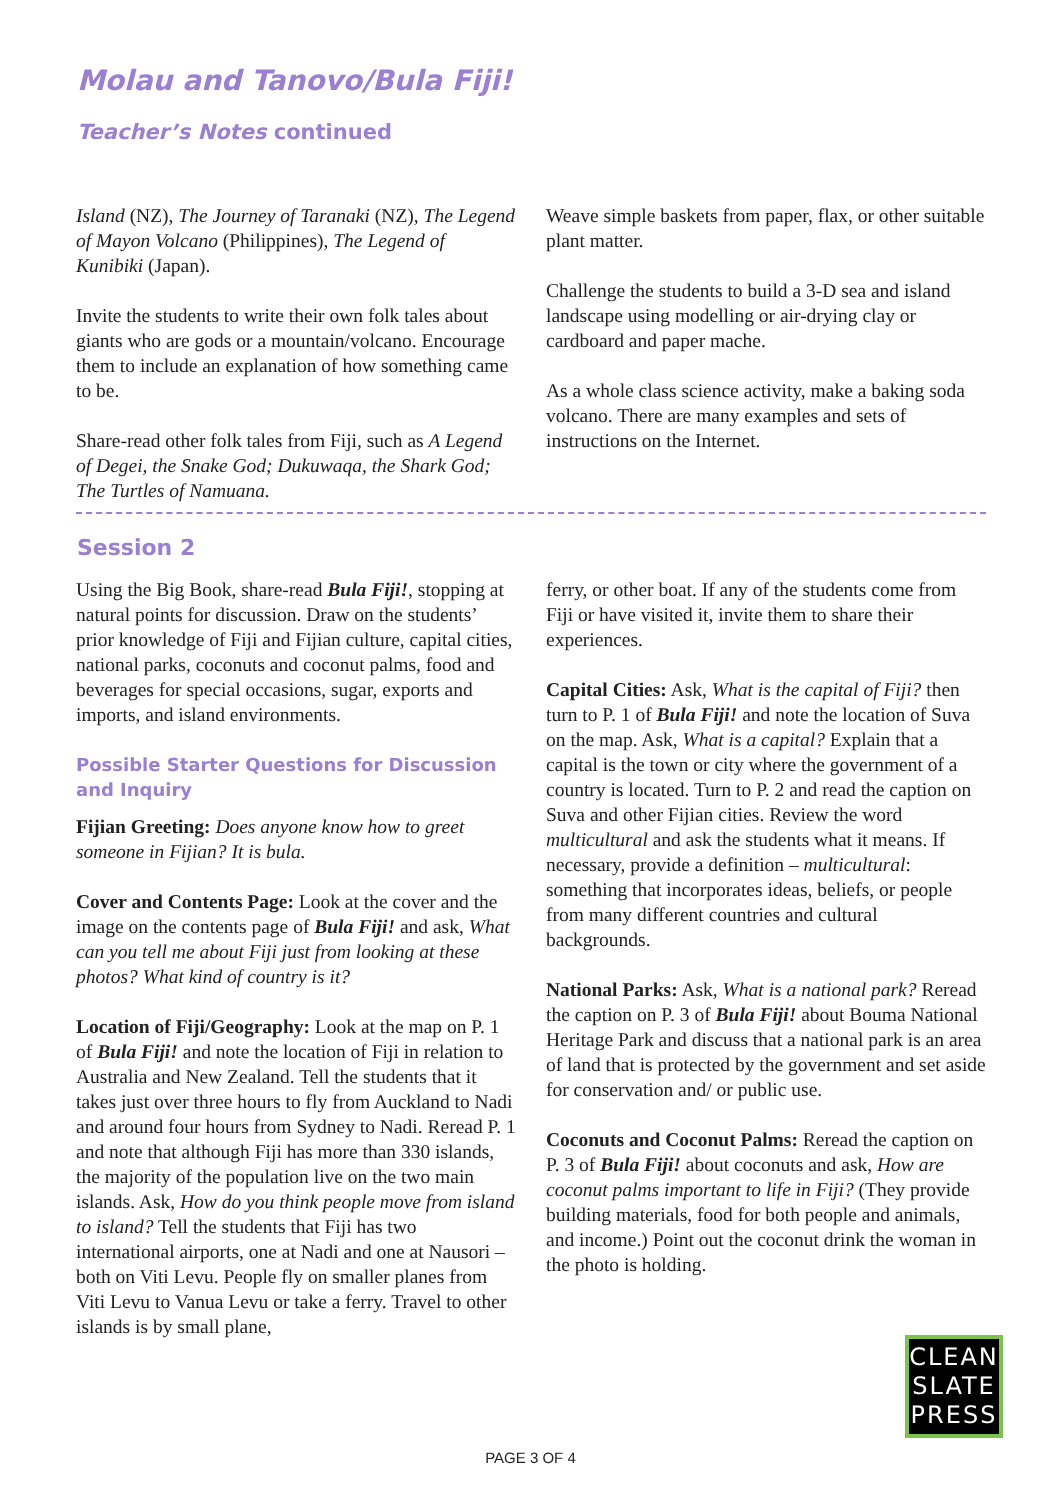Molau and Tanovo/Bula Fiji!
Teacher’s Notes continued
Island (NZ), The Journey of Taranaki (NZ), The Legend of Mayon Volcano (Philippines), The Legend of Kunibiki (Japan).
Invite the students to write their own folk tales about giants who are gods or a mountain/volcano. Encourage them to include an explanation of how something came to be.
Share-read other folk tales from Fiji, such as A Legend of Degei, the Snake God; Dukuwaqa, the Shark God; The Turtles of Namuana.
Weave simple baskets from paper, flax, or other suitable plant matter.
Challenge the students to build a 3-D sea and island landscape using modelling or air-drying clay or cardboard and paper mache.
As a whole class science activity, make a baking soda volcano. There are many examples and sets of instructions on the Internet.
Session 2
Using the Big Book, share-read Bula Fiji!, stopping at natural points for discussion. Draw on the students’ prior knowledge of Fiji and Fijian culture, capital cities, national parks, coconuts and coconut palms, food and beverages for special occasions, sugar, exports and imports, and island environments.
Possible Starter Questions for Discussion and Inquiry
Fijian Greeting: Does anyone know how to greet someone in Fijian? It is bula.
Cover and Contents Page: Look at the cover and the image on the contents page of Bula Fiji! and ask, What can you tell me about Fiji just from looking at these photos? What kind of country is it?
Location of Fiji/Geography: Look at the map on P. 1 of Bula Fiji! and note the location of Fiji in relation to Australia and New Zealand. Tell the students that it takes just over three hours to fly from Auckland to Nadi and around four hours from Sydney to Nadi. Reread P. 1 and note that although Fiji has more than 330 islands, the majority of the population live on the two main islands. Ask, How do you think people move from island to island? Tell the students that Fiji has two international airports, one at Nadi and one at Nausori – both on Viti Levu. People fly on smaller planes from Viti Levu to Vanua Levu or take a ferry. Travel to other islands is by small plane,
ferry, or other boat. If any of the students come from Fiji or have visited it, invite them to share their experiences.
Capital Cities: Ask, What is the capital of Fiji? then turn to P. 1 of Bula Fiji! and note the location of Suva on the map. Ask, What is a capital? Explain that a capital is the town or city where the government of a country is located. Turn to P. 2 and read the caption on Suva and other Fijian cities. Review the word multicultural and ask the students what it means. If necessary, provide a definition – multicultural: something that incorporates ideas, beliefs, or people from many different countries and cultural backgrounds.
National Parks: Ask, What is a national park? Reread the caption on P. 3 of Bula Fiji! about Bouma National Heritage Park and discuss that a national park is an area of land that is protected by the government and set aside for conservation and/ or public use.
Coconuts and Coconut Palms: Reread the caption on P. 3 of Bula Fiji! about coconuts and ask, How are coconut palms important to life in Fiji? (They provide building materials, food for both people and animals, and income.) Point out the coconut drink the woman in the photo is holding.
CLEAN
SLATE
PRESS
PAGE 3 OF 4